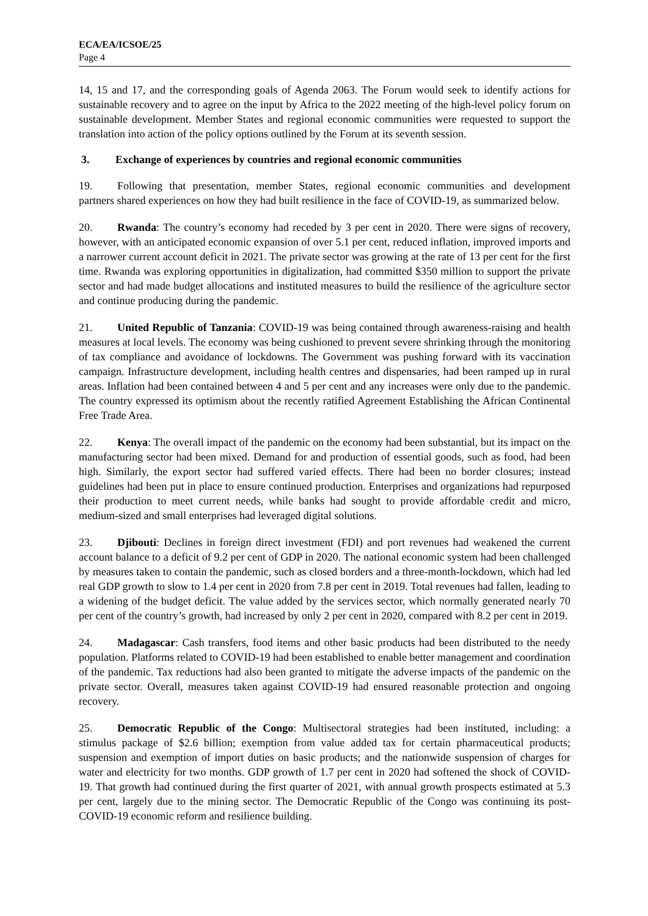ECA/EA/ICSOE/25
Page 4
14, 15 and 17, and the corresponding goals of Agenda 2063. The Forum would seek to identify actions for sustainable recovery and to agree on the input by Africa to the 2022 meeting of the high-level policy forum on sustainable development. Member States and regional economic communities were requested to support the translation into action of the policy options outlined by the Forum at its seventh session.
3. Exchange of experiences by countries and regional economic communities
19. Following that presentation, member States, regional economic communities and development partners shared experiences on how they had built resilience in the face of COVID-19, as summarized below.
20. Rwanda: The country’s economy had receded by 3 per cent in 2020. There were signs of recovery, however, with an anticipated economic expansion of over 5.1 per cent, reduced inflation, improved imports and a narrower current account deficit in 2021. The private sector was growing at the rate of 13 per cent for the first time. Rwanda was exploring opportunities in digitalization, had committed $350 million to support the private sector and had made budget allocations and instituted measures to build the resilience of the agriculture sector and continue producing during the pandemic.
21. United Republic of Tanzania: COVID-19 was being contained through awareness-raising and health measures at local levels. The economy was being cushioned to prevent severe shrinking through the monitoring of tax compliance and avoidance of lockdowns. The Government was pushing forward with its vaccination campaign. Infrastructure development, including health centres and dispensaries, had been ramped up in rural areas. Inflation had been contained between 4 and 5 per cent and any increases were only due to the pandemic. The country expressed its optimism about the recently ratified Agreement Establishing the African Continental Free Trade Area.
22. Kenya: The overall impact of the pandemic on the economy had been substantial, but its impact on the manufacturing sector had been mixed. Demand for and production of essential goods, such as food, had been high. Similarly, the export sector had suffered varied effects. There had been no border closures; instead guidelines had been put in place to ensure continued production. Enterprises and organizations had repurposed their production to meet current needs, while banks had sought to provide affordable credit and micro, medium-sized and small enterprises had leveraged digital solutions.
23. Djibouti: Declines in foreign direct investment (FDI) and port revenues had weakened the current account balance to a deficit of 9.2 per cent of GDP in 2020. The national economic system had been challenged by measures taken to contain the pandemic, such as closed borders and a three-month-lockdown, which had led real GDP growth to slow to 1.4 per cent in 2020 from 7.8 per cent in 2019. Total revenues had fallen, leading to a widening of the budget deficit. The value added by the services sector, which normally generated nearly 70 per cent of the country’s growth, had increased by only 2 per cent in 2020, compared with 8.2 per cent in 2019.
24. Madagascar: Cash transfers, food items and other basic products had been distributed to the needy population. Platforms related to COVID-19 had been established to enable better management and coordination of the pandemic. Tax reductions had also been granted to mitigate the adverse impacts of the pandemic on the private sector. Overall, measures taken against COVID-19 had ensured reasonable protection and ongoing recovery.
25. Democratic Republic of the Congo: Multisectoral strategies had been instituted, including: a stimulus package of $2.6 billion; exemption from value added tax for certain pharmaceutical products; suspension and exemption of import duties on basic products; and the nationwide suspension of charges for water and electricity for two months. GDP growth of 1.7 per cent in 2020 had softened the shock of COVID-19. That growth had continued during the first quarter of 2021, with annual growth prospects estimated at 5.3 per cent, largely due to the mining sector. The Democratic Republic of the Congo was continuing its post-COVID-19 economic reform and resilience building.